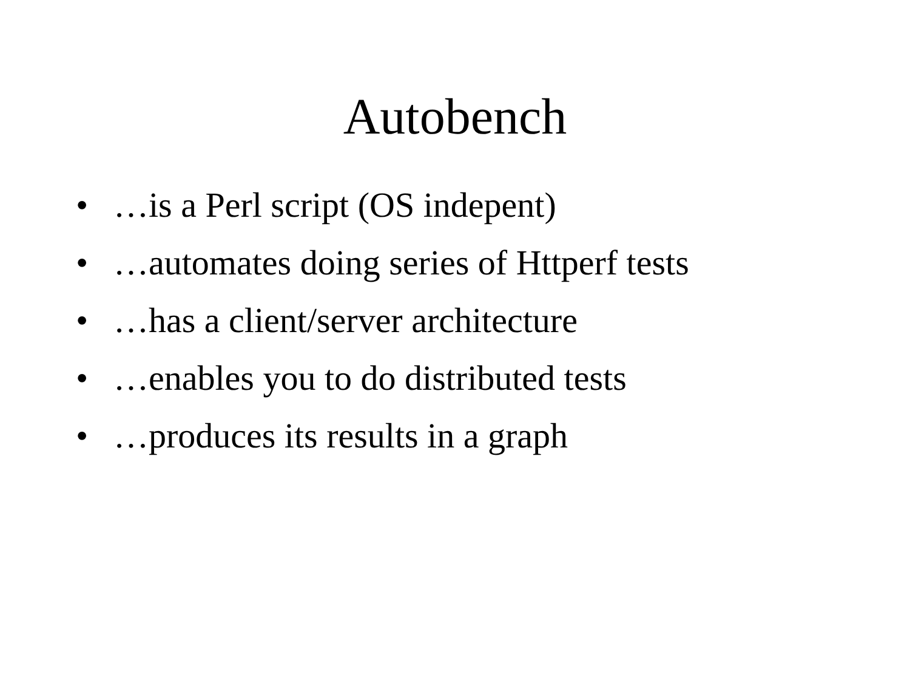Autobench
• …is a Perl script (OS indepent)
• …automates doing series of Httperf tests
• …has a client/server architecture
• …enables you to do distributed tests
• …produces its results in a graph